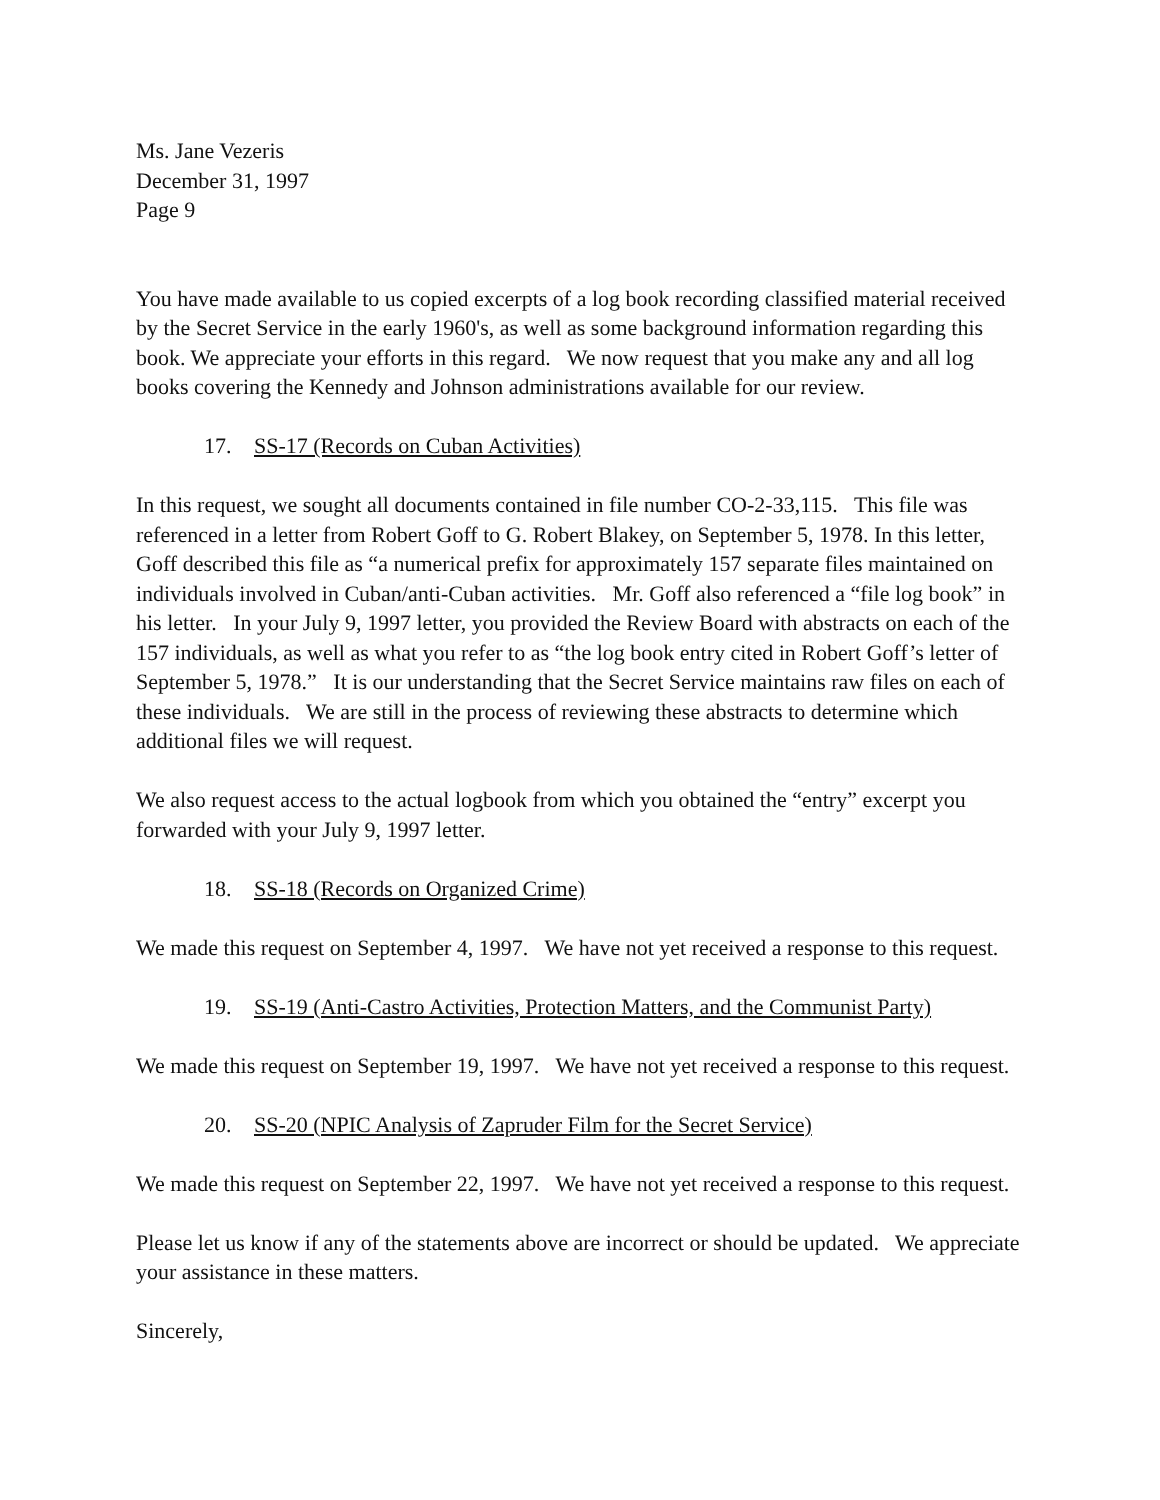Ms. Jane Vezeris
December 31, 1997
Page 9
You have made available to us copied excerpts of a log book recording classified material received by the Secret Service in the early 1960's, as well as some background information regarding this book. We appreciate your efforts in this regard. We now request that you make any and all log books covering the Kennedy and Johnson administrations available for our review.
17. SS-17 (Records on Cuban Activities)
In this request, we sought all documents contained in file number CO-2-33,115. This file was referenced in a letter from Robert Goff to G. Robert Blakey, on September 5, 1978. In this letter, Goff described this file as “a numerical prefix for approximately 157 separate files maintained on individuals involved in Cuban/anti-Cuban activities. Mr. Goff also referenced a “file log book” in his letter. In your July 9, 1997 letter, you provided the Review Board with abstracts on each of the 157 individuals, as well as what you refer to as “the log book entry cited in Robert Goff’s letter of September 5, 1978.” It is our understanding that the Secret Service maintains raw files on each of these individuals. We are still in the process of reviewing these abstracts to determine which additional files we will request.
We also request access to the actual logbook from which you obtained the “entry” excerpt you forwarded with your July 9, 1997 letter.
18. SS-18 (Records on Organized Crime)
We made this request on September 4, 1997. We have not yet received a response to this request.
19. SS-19 (Anti-Castro Activities, Protection Matters, and the Communist Party)
We made this request on September 19, 1997. We have not yet received a response to this request.
20. SS-20 (NPIC Analysis of Zapruder Film for the Secret Service)
We made this request on September 22, 1997. We have not yet received a response to this request.
Please let us know if any of the statements above are incorrect or should be updated. We appreciate your assistance in these matters.
Sincerely,